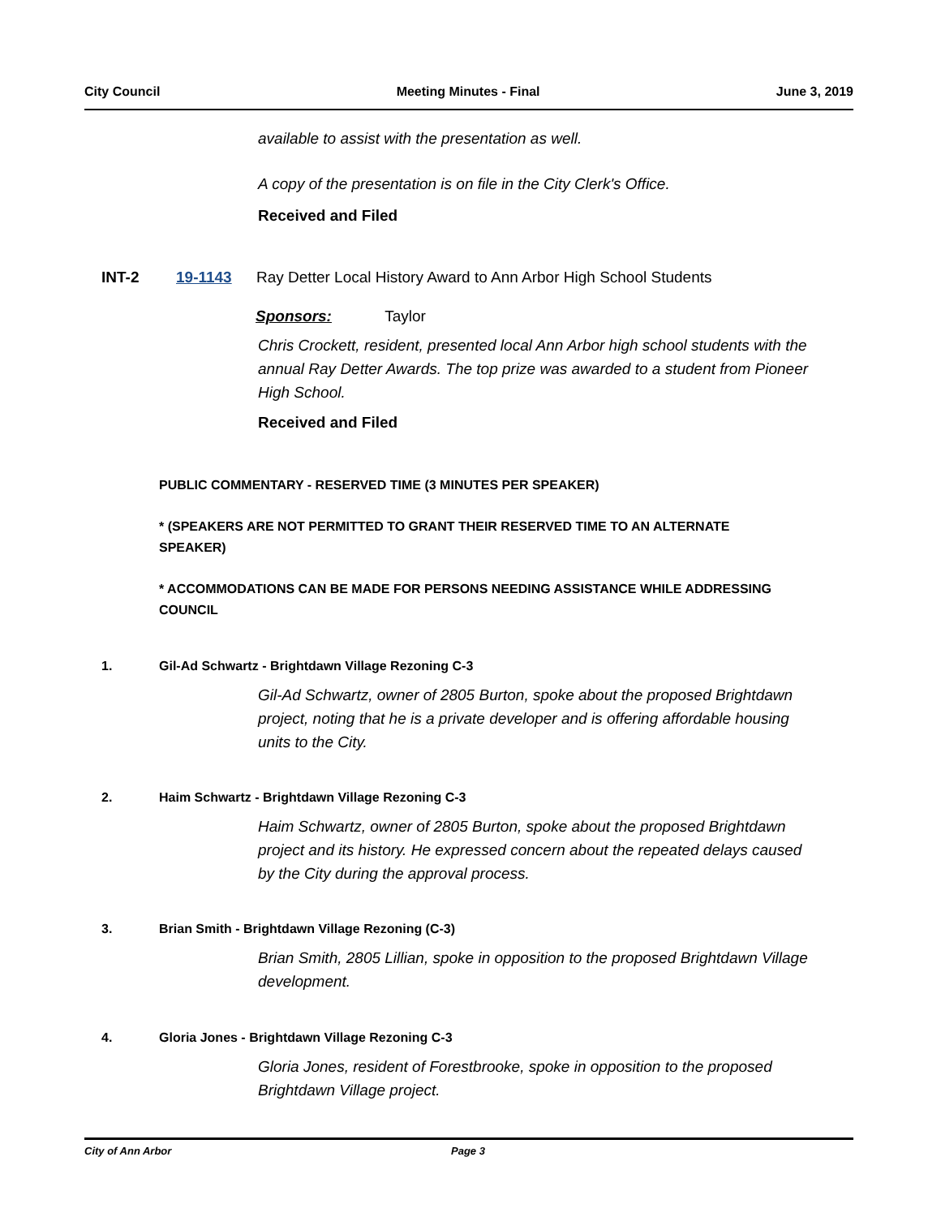City Council Meeting Minutes - Final June 3, 2019
available to assist with the presentation as well.
A copy of the presentation is on file in the City Clerk's Office.
Received and Filed
INT-2 19-1143
Ray Detter Local History Award to Ann Arbor High School Students
Sponsors: Taylor
Chris Crockett, resident, presented local Ann Arbor high school students with the annual Ray Detter Awards. The top prize was awarded to a student from Pioneer High School.
Received and Filed
PUBLIC COMMENTARY - RESERVED TIME (3 MINUTES PER SPEAKER)
* (SPEAKERS ARE NOT PERMITTED TO GRANT THEIR RESERVED TIME TO AN ALTERNATE SPEAKER)
* ACCOMMODATIONS CAN BE MADE FOR PERSONS NEEDING ASSISTANCE WHILE ADDRESSING COUNCIL
1. Gil-Ad Schwartz - Brightdawn Village Rezoning C-3
Gil-Ad Schwartz, owner of 2805 Burton, spoke about the proposed Brightdawn project, noting that he is a private developer and is offering affordable housing units to the City.
2. Haim Schwartz - Brightdawn Village Rezoning C-3
Haim Schwartz, owner of 2805 Burton, spoke about the proposed Brightdawn project and its history. He expressed concern about the repeated delays caused by the City during the approval process.
3. Brian Smith - Brightdawn Village Rezoning (C-3)
Brian Smith, 2805 Lillian, spoke in opposition to the proposed Brightdawn Village development.
4. Gloria Jones - Brightdawn Village Rezoning C-3
Gloria Jones, resident of Forestbrooke, spoke in opposition to the proposed Brightdawn Village project.
City of Ann Arbor Page 3